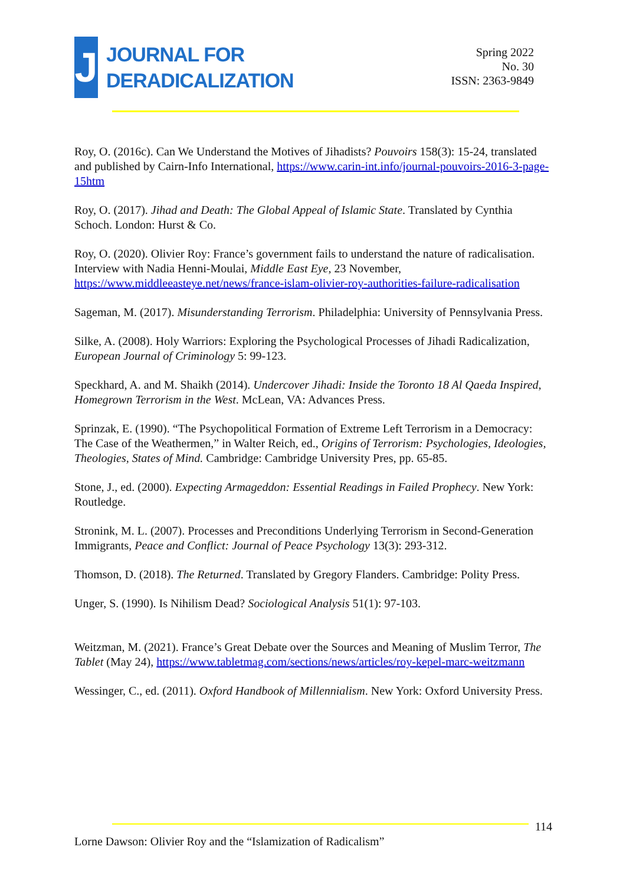J
JOURNAL FOR
DERADICALIZATION
Spring 2022
No. 30
ISSN: 2363-9849
Roy, O. (2016c). Can We Understand the Motives of Jihadists? Pouvoirs 158(3): 15-24, translated and published by Cairn-Info International, https://www.carin-int.info/journal-pouvoirs-2016-3-page-15htm
Roy, O. (2017). Jihad and Death: The Global Appeal of Islamic State. Translated by Cynthia Schoch. London: Hurst & Co.
Roy, O. (2020). Olivier Roy: France’s government fails to understand the nature of radicalisation. Interview with Nadia Henni-Moulai, Middle East Eye, 23 November, https://www.middleeasteye.net/news/france-islam-olivier-roy-authorities-failure-radicalisation
Sageman, M. (2017). Misunderstanding Terrorism. Philadelphia: University of Pennsylvania Press.
Silke, A. (2008). Holy Warriors: Exploring the Psychological Processes of Jihadi Radicalization, European Journal of Criminology 5: 99-123.
Speckhard, A. and M. Shaikh (2014). Undercover Jihadi: Inside the Toronto 18 Al Qaeda Inspired, Homegrown Terrorism in the West. McLean, VA: Advances Press.
Sprinzak, E. (1990). “The Psychopolitical Formation of Extreme Left Terrorism in a Democracy: The Case of the Weathermen,” in Walter Reich, ed., Origins of Terrorism: Psychologies, Ideologies, Theologies, States of Mind. Cambridge: Cambridge University Pres, pp. 65-85.
Stone, J., ed. (2000). Expecting Armageddon: Essential Readings in Failed Prophecy. New York: Routledge.
Stronink, M. L. (2007). Processes and Preconditions Underlying Terrorism in Second-Generation Immigrants, Peace and Conflict: Journal of Peace Psychology 13(3): 293-312.
Thomson, D. (2018). The Returned. Translated by Gregory Flanders. Cambridge: Polity Press.
Unger, S. (1990). Is Nihilism Dead? Sociological Analysis 51(1): 97-103.
Weitzman, M. (2021). France’s Great Debate over the Sources and Meaning of Muslim Terror, The Tablet (May 24), https://www.tabletmag.com/sections/news/articles/roy-kepel-marc-weitzmann
Wessinger, C., ed. (2011). Oxford Handbook of Millennialism. New York: Oxford University Press.
114
Lorne Dawson: Olivier Roy and the “Islamization of Radicalism”